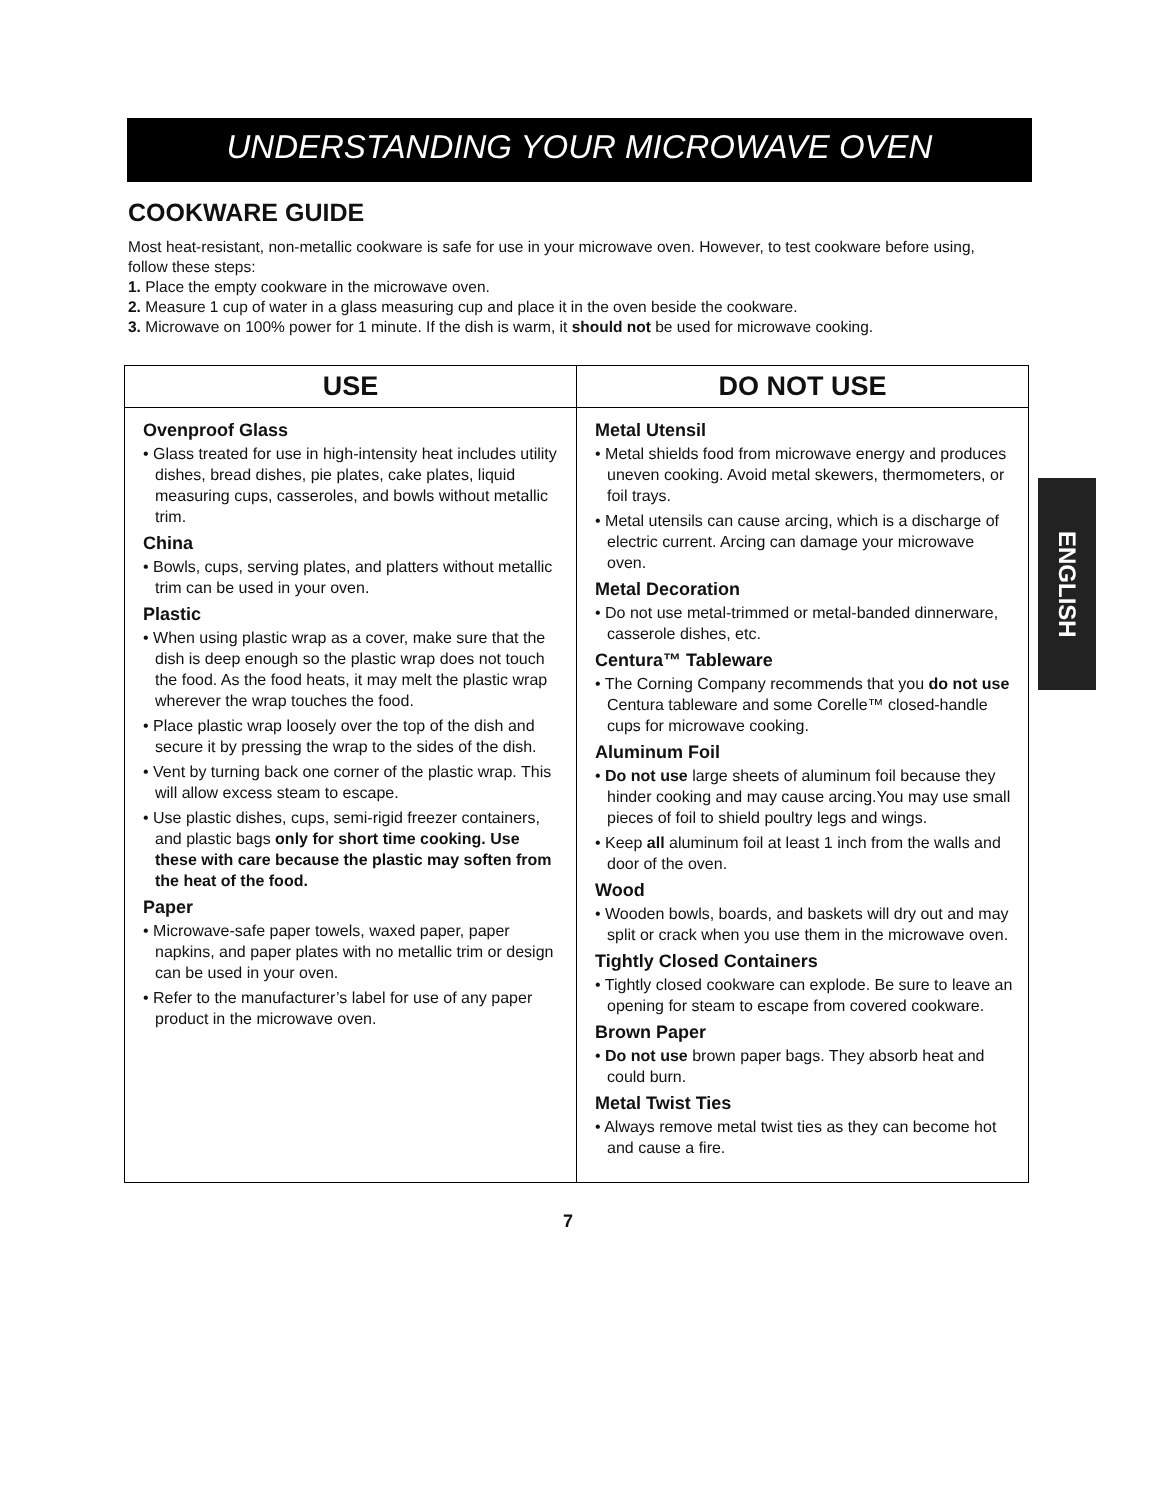UNDERSTANDING YOUR MICROWAVE OVEN
ENGLISH
COOKWARE GUIDE
Most heat-resistant, non-metallic cookware is safe for use in your microwave oven. However, to test cookware before using, follow these steps:
1. Place the empty cookware in the microwave oven.
2. Measure 1 cup of water in a glass measuring cup and place it in the oven beside the cookware.
3. Microwave on 100% power for 1 minute. If the dish is warm, it should not be used for microwave cooking.
| USE | DO NOT USE |
| --- | --- |
| Ovenproof Glass • Glass treated for use in high-intensity heat includes utility dishes, bread dishes, pie plates, cake plates, liquid measuring cups, casseroles, and bowls without metallic trim. China • Bowls, cups, serving plates, and platters without metallic trim can be used in your oven. Plastic • When using plastic wrap as a cover, make sure that the dish is deep enough so the plastic wrap does not touch the food. As the food heats, it may melt the plastic wrap wherever the wrap touches the food. • Place plastic wrap loosely over the top of the dish and secure it by pressing the wrap to the sides of the dish. • Vent by turning back one corner of the plastic wrap. This will allow excess steam to escape. • Use plastic dishes, cups, semi-rigid freezer containers, and plastic bags only for short time cooking. Use these with care because the plastic may soften from the heat of the food. Paper • Microwave-safe paper towels, waxed paper, paper napkins, and paper plates with no metallic trim or design can be used in your oven. • Refer to the manufacturer’s label for use of any paper product in the microwave oven. | Metal Utensil • Metal shields food from microwave energy and produces uneven cooking. Avoid metal skewers, thermometers, or foil trays. • Metal utensils can cause arcing, which is a discharge of electric current. Arcing can damage your microwave oven. Metal Decoration • Do not use metal-trimmed or metal-banded dinnerware, casserole dishes, etc. Centura™ Tableware • The Corning Company recommends that you do not use Centura tableware and some Corelle™ closed-handle cups for microwave cooking. Aluminum Foil • Do not use large sheets of aluminum foil because they hinder cooking and may cause arcing.You may use small pieces of foil to shield poultry legs and wings. • Keep all aluminum foil at least 1 inch from the walls and door of the oven. Wood • Wooden bowls, boards, and baskets will dry out and may split or crack when you use them in the microwave oven. Tightly Closed Containers • Tightly closed cookware can explode. Be sure to leave an opening for steam to escape from covered cookware. Brown Paper • Do not use brown paper bags. They absorb heat and could burn. Metal Twist Ties • Always remove metal twist ties as they can become hot and cause a fire. |
7